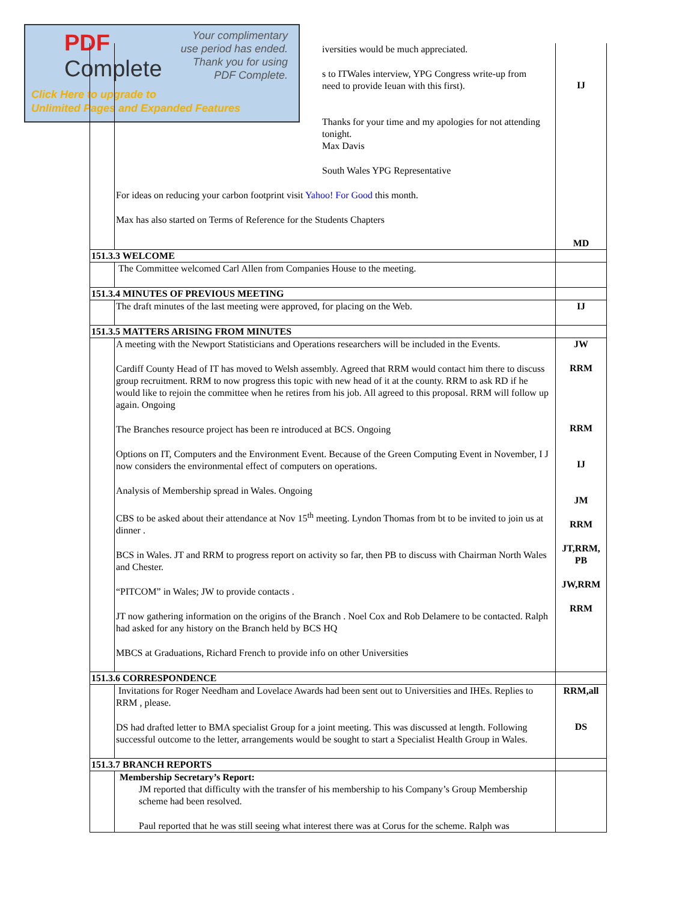PDF
Complete
Your complimentary
use period has ended.
Thank you for using
PDF Complete.
Click Here to upgrade to
Unlimited Pages and Expanded Features
| | iversities would be much appreciated. s to ITWales interview, YPG Congress write-up from need to provide Ieuan with this first). Thanks for your time and my apologies for not attending tonight. Max Davis South Wales YPG Representative | IJ |
| | For ideas on reducing your carbon footprint visit Yahoo! For Good this month. Max has also started on Terms of Reference for the Students Chapters | MD |
| 151.3.3 WELCOME | | |
| | The Committee welcomed Carl Allen from Companies House to the meeting. | |
| 151.3.4 MINUTES OF PREVIOUS MEETING | | |
| | The draft minutes of the last meeting were approved, for placing on the Web. | IJ |
| 151.3.5 MATTERS ARISING FROM MINUTES | | |
| | A meeting with the Newport Statisticians and Operations researchers will be included in the Events. Cardiff County Head of IT has moved to Welsh assembly. Agreed that RRM would contact him there to discuss group recruitment. RRM to now progress this topic with new head of it at the county. RRM to ask RD if he would like to rejoin the committee when he retires from his job. All agreed to this proposal. RRM will follow up again. Ongoing The Branches resource project has been re introduced at BCS. Ongoing Options on IT, Computers and the Environment Event. Because of the Green Computing Event in November, I J now considers the environmental effect of computers on operations. Analysis of Membership spread in Wales. Ongoing CBS to be asked about their attendance at Nov 15<sup>th</sup> meeting. Lyndon Thomas from bt to be invited to join us at dinner . BCS in Wales. JT and RRM to progress report on activity so far, then PB to discuss with Chairman North Wales and Chester. “PITCOM” in Wales; JW to provide contacts . JT now gathering information on the origins of the Branch . Noel Cox and Rob Delamere to be contacted. Ralph had asked for any history on the Branch held by BCS HQ MBCS at Graduations, Richard French to provide info on other Universities | JW RRM RRM IJ JM RRM JT,RRM, PB JW,RRM RRM |
| 151.3.6 CORRESPONDENCE | | |
| | Invitations for Roger Needham and Lovelace Awards had been sent out to Universities and IHEs. Replies to RRM , please. DS had drafted letter to BMA specialist Group for a joint meeting. This was discussed at length. Following successful outcome to the letter, arrangements would be sought to start a Specialist Health Group in Wales. | RRM,all DS |
| 151.3.7 BRANCH REPORTS | | |
| | Membership Secretary’s Report: JM reported that difficulty with the transfer of his membership to his Company’s Group Membership scheme had been resolved. Paul reported that he was still seeing what interest there was at Corus for the scheme. Ralph was | |